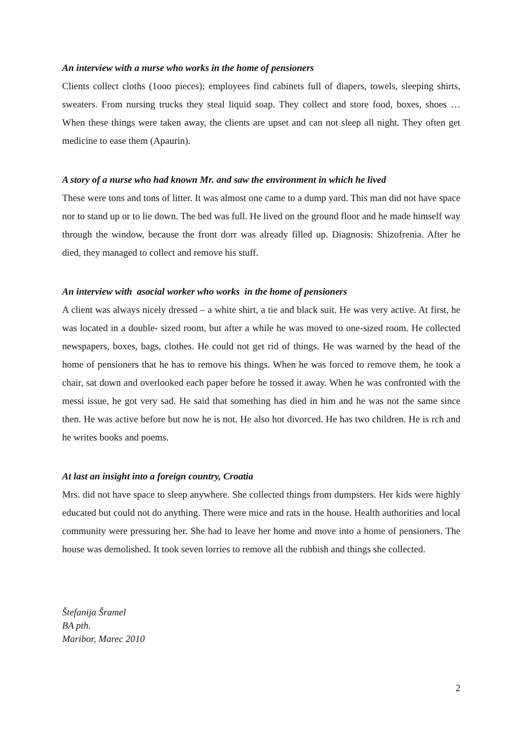An interview with a nurse who works in the home of pensioners
Clients collect cloths (1ooo pieces); employees find cabinets full of diapers, towels, sleeping shirts, sweaters. From nursing trucks they steal liquid soap. They collect and store food, boxes, shoes … When these things were taken away, the clients are upset and can not sleep all night. They often get medicine to ease them (Apaurin).
A story of a nurse who had known Mr. and saw the environment in which he lived
These were tons and tons of litter. It was almost one came to a dump yard. This man did not have space nor to stand up or to lie down. The bed was full. He lived on the ground floor and he made himself way through the window, because the front dorr was already filled up. Diagnosis: Shizofrenia. After he died, they managed to collect and remove his stuff.
An interview with asocial worker who works in the home of pensioners
A client was always nicely dressed – a white shirt, a tie and black suit. He was very active. At first, he was located in a double- sized room, but after a while he was moved to one-sized room. He collected newspapers, boxes, bags, clothes. He could not get rid of things. He was warned by the head of the home of pensioners that he has to remove his things. When he was forced to remove them, he took a chair, sat down and overlooked each paper before he tossed it away. When he was confronted with the messi issue, he got very sad. He said that something has died in him and he was not the same since then. He was active before but now he is not. He also hot divorced. He has two children. He is rch and he writes books and poems.
At last an insight into a foreign country, Croatia
Mrs. did not have space to sleep anywhere. She collected things from dumpsters. Her kids were highly educated but could not do anything. There were mice and rats in the house. Health authorities and local community were pressuring her. She had to leave her home and move into a home of pensioners. The house was demolished. It took seven lorries to remove all the rubbish and things she collected.
Štefanija Šramel
BA pth.
Maribor, Marec 2010
2